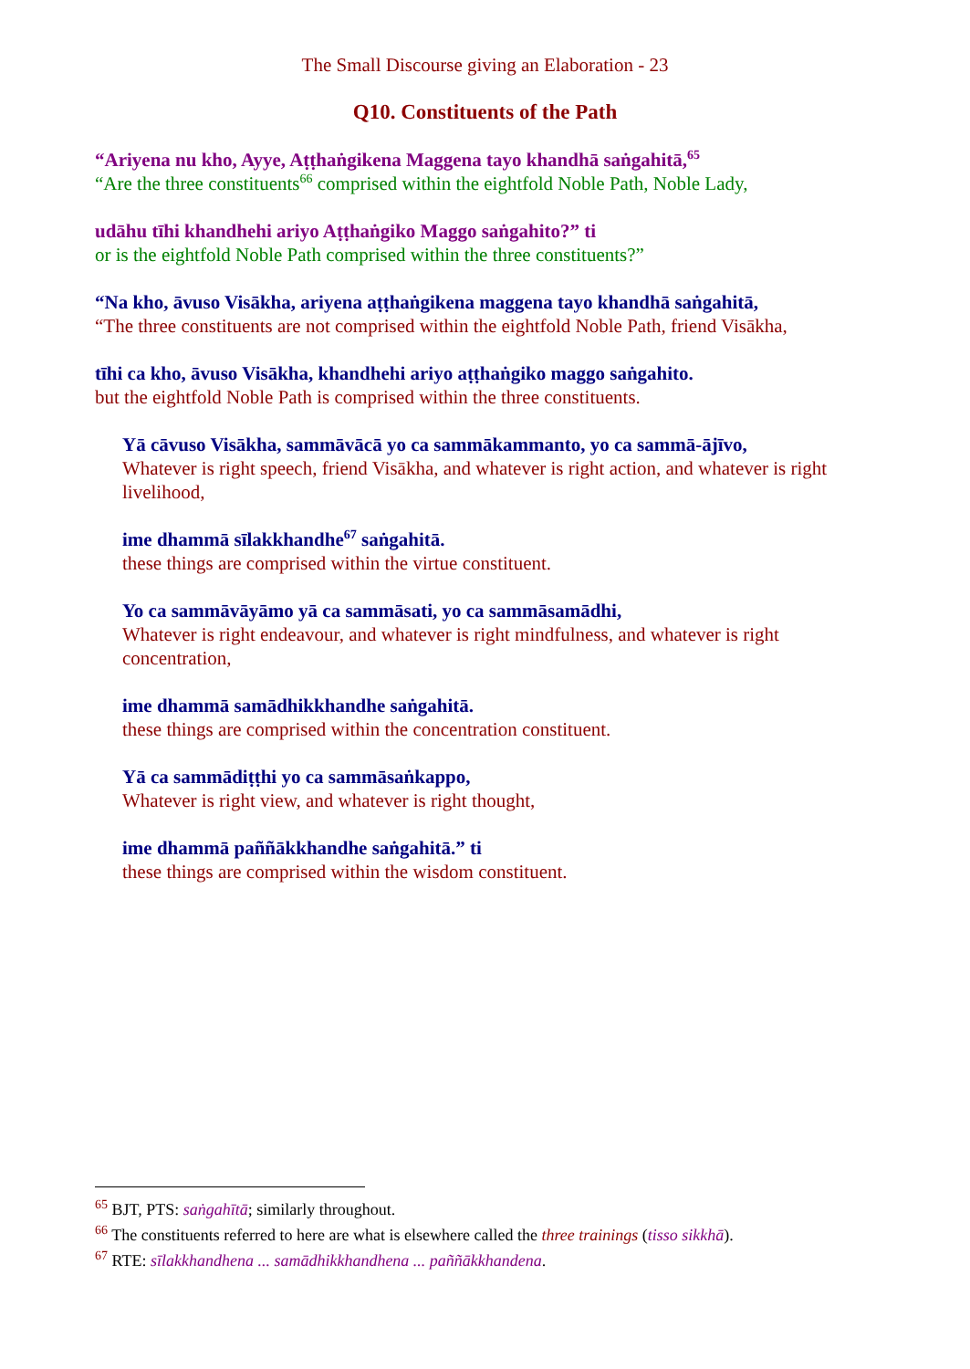The Small Discourse giving an Elaboration - 23
Q10. Constituents of the Path
“Ariyena nu kho, Ayye, Aṭṭhaṅgikena Maggena tayo khandhā saṅgahitā,<sup>65</sup>
“Are the three constituents<sup>66</sup> comprised within the eightfold Noble Path, Noble Lady,
udāhu tīhi khandhehi ariyo Aṭṭhaṅgiko Maggo saṅgahito?” ti
or is the eightfold Noble Path comprised within the three constituents?”
“Na kho, āvuso Visākha, ariyena aṭṭhaṅgikena maggena tayo khandhā saṅgahitā,
“The three constituents are not comprised within the eightfold Noble Path, friend Visākha,
tīhi ca kho, āvuso Visākha, khandhehi ariyo aṭṭhaṅgiko maggo saṅgahito.
but the eightfold Noble Path is comprised within the three constituents.
Yā cāvuso Visākha, sammāvācā yo ca sammākammanto, yo ca sammā-ājīvo,
Whatever is right speech, friend Visākha, and whatever is right action, and whatever is right livelihood,
ime dhammā sīlakkhandhe<sup>67</sup> saṅgahitā.
these things are comprised within the virtue constituent.
Yo ca sammāvāyāmo yā ca sammāsati, yo ca sammāsamādhi,
Whatever is right endeavour, and whatever is right mindfulness, and whatever is right concentration,
ime dhammā samādhikkhandhe saṅgahitā.
these things are comprised within the concentration constituent.
Yā ca sammādiṭṭhi yo ca sammāsaṅkappo,
Whatever is right view, and whatever is right thought,
ime dhammā paññākkhandhe saṅgahitā.” ti
these things are comprised within the wisdom constituent.
<sup>65</sup> BJT, PTS: saṅgahītā; similarly throughout.
<sup>66</sup> The constituents referred to here are what is elsewhere called the three trainings (tisso sikkhā).
<sup>67</sup> RTE: sīlakkhandhena ... samādhikkhandhena ... paññākkhandena.